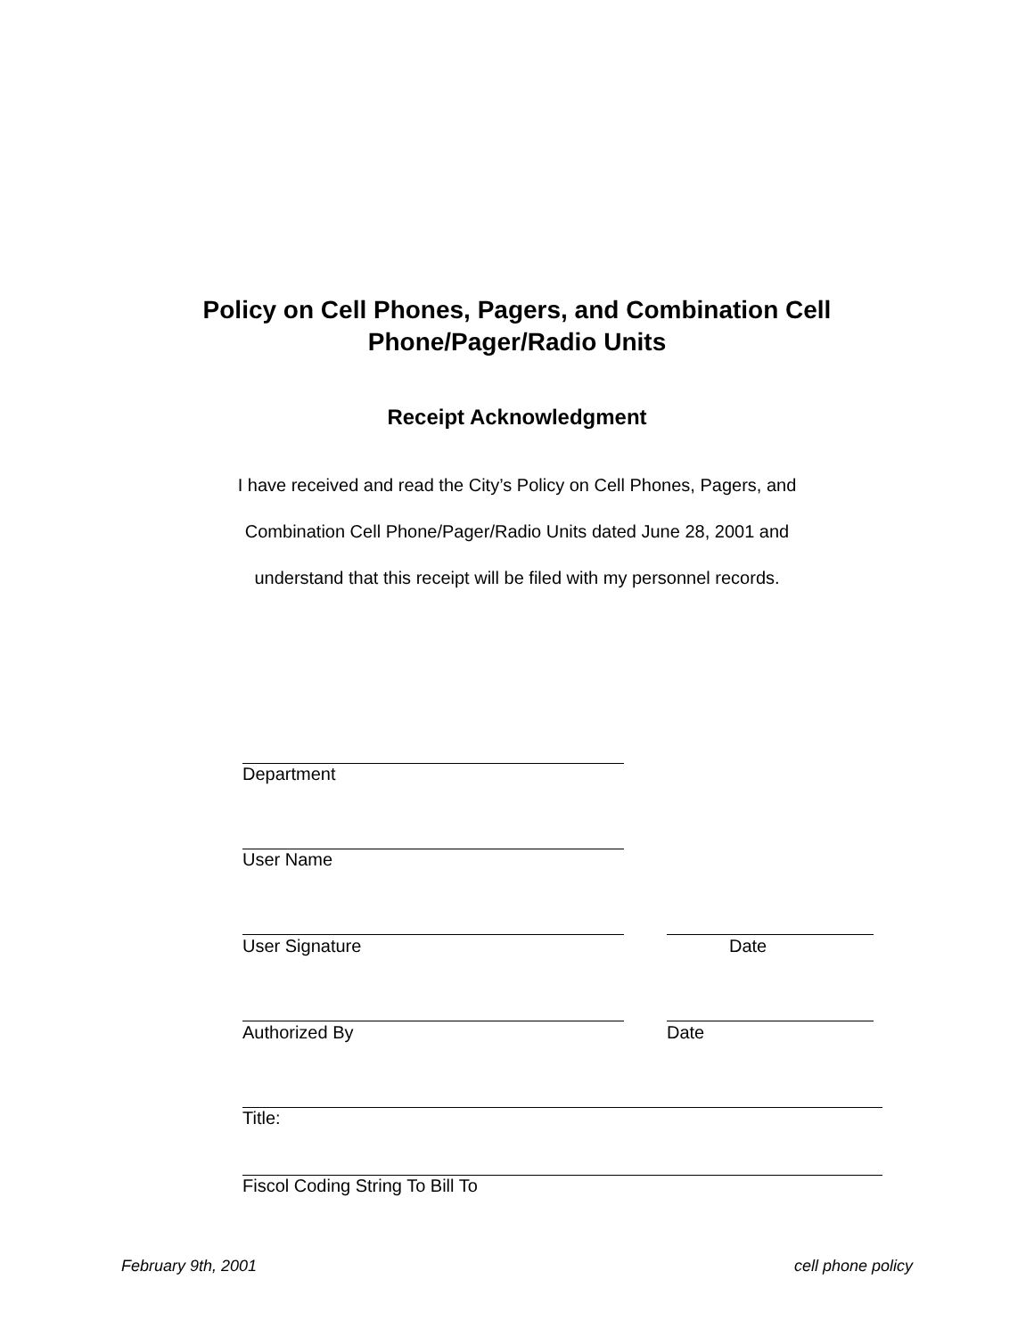Policy on Cell Phones, Pagers, and Combination Cell
Phone/Pager/Radio Units
Receipt Acknowledgment
I have received and read the City’s Policy on Cell Phones, Pagers, and
Combination Cell Phone/Pager/Radio Units dated June 28, 2001 and
understand that this receipt will be filed with my personnel records.
Department
User Name
User Signature Date
Authorized By Date
Title:
Fiscol Coding String To Bill To
February 9th, 2001 cell phone policy